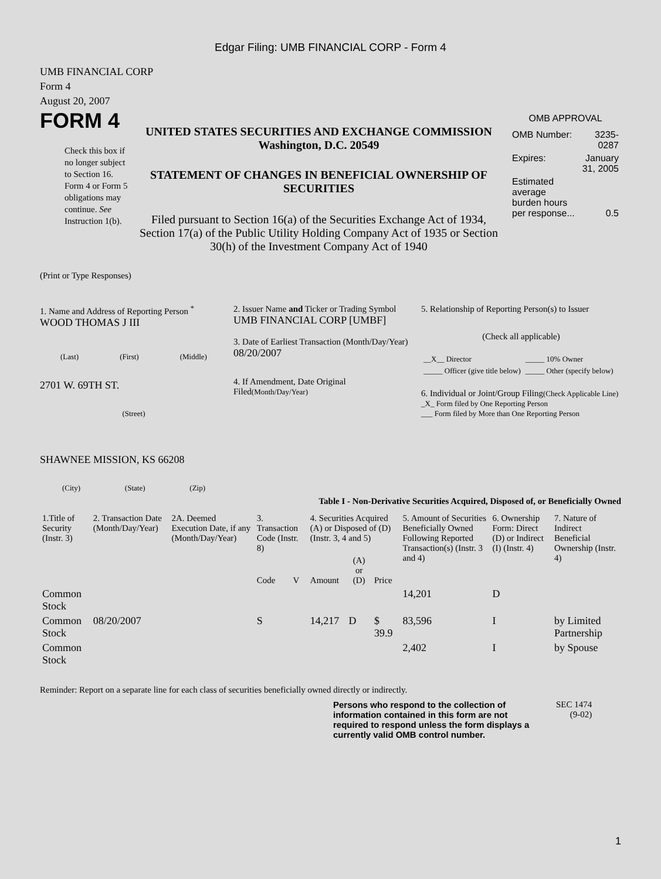Edgar Filing: UMB FINANCIAL CORP - Form 4
UMB FINANCIAL CORP
Form 4
August 20, 2007
FORM 4
Check this box if no longer subject to Section 16. Form 4 or Form 5 obligations may continue. See Instruction 1(b).
UNITED STATES SECURITIES AND EXCHANGE COMMISSION
Washington, D.C. 20549
STATEMENT OF CHANGES IN BENEFICIAL OWNERSHIP OF SECURITIES
Filed pursuant to Section 16(a) of the Securities Exchange Act of 1934, Section 17(a) of the Public Utility Holding Company Act of 1935 or Section 30(h) of the Investment Company Act of 1940
OMB APPROVAL
| OMB Number: | 3235-0287 |
| Expires: | January 31, 2005 |
| Estimated average burden hours per response... | 0.5 |
(Print or Type Responses)
1. Name and Address of Reporting Person <sup>*</sup>
WOOD THOMAS J III
(Last) (First) (Middle)
2701 W. 69TH ST.
(Street)
SHAWNEE MISSION, KS 66208
(City) (State) (Zip)
2. Issuer Name and Ticker or Trading Symbol
UMB FINANCIAL CORP [UMBF]
3. Date of Earliest Transaction (Month/Day/Year)
08/20/2007
4. If Amendment, Date Original Filed(Month/Day/Year)
5. Relationship of Reporting Person(s) to Issuer
(Check all applicable)
| __X__ Director | _____ 10% Owner |
| _____ Officer (give title below) | _____ Other (specify below) |
6. Individual or Joint/Group Filing(Check Applicable Line)
_X_ Form filed by One Reporting Person
___ Form filed by More than One Reporting Person
Table I - Non-Derivative Securities Acquired, Disposed of, or Beneficially Owned
| 1.Title of Security (Instr. 3) | 2. Transaction Date (Month/Day/Year) | 2A. Deemed Execution Date, if any (Month/Day/Year) | 3. Transaction Code (Instr. 8) | | 4. Securities Acquired (A) or Disposed of (D) (Instr. 3, 4 and 5) | | | 5. Amount of Securities Beneficially Owned Following Reported Transaction(s) (Instr. 3 and 4) | 6. Ownership Form: Direct (D) or Indirect (I) (Instr. 4) | 7. Nature of Indirect Beneficial Ownership (Instr. 4) |
| --- | --- | --- | --- | --- | --- | --- | --- | --- | --- | --- |
| | | | Code | V | Amount | (A) or (D) | Price | | | |
| Common Stock | | | | | | | | 14,201 | D | |
| Common Stock | 08/20/2007 | | S | | 14,217 | D | $ 39.9 | 83,596 | I | by Limited Partnership |
| Common Stock | | | | | | | | 2,402 | I | by Spouse |
Reminder: Report on a separate line for each class of securities beneficially owned directly or indirectly.
Persons who respond to the collection of information contained in this form are not required to respond unless the form displays a currently valid OMB control number.
SEC 1474
(9-02)
1